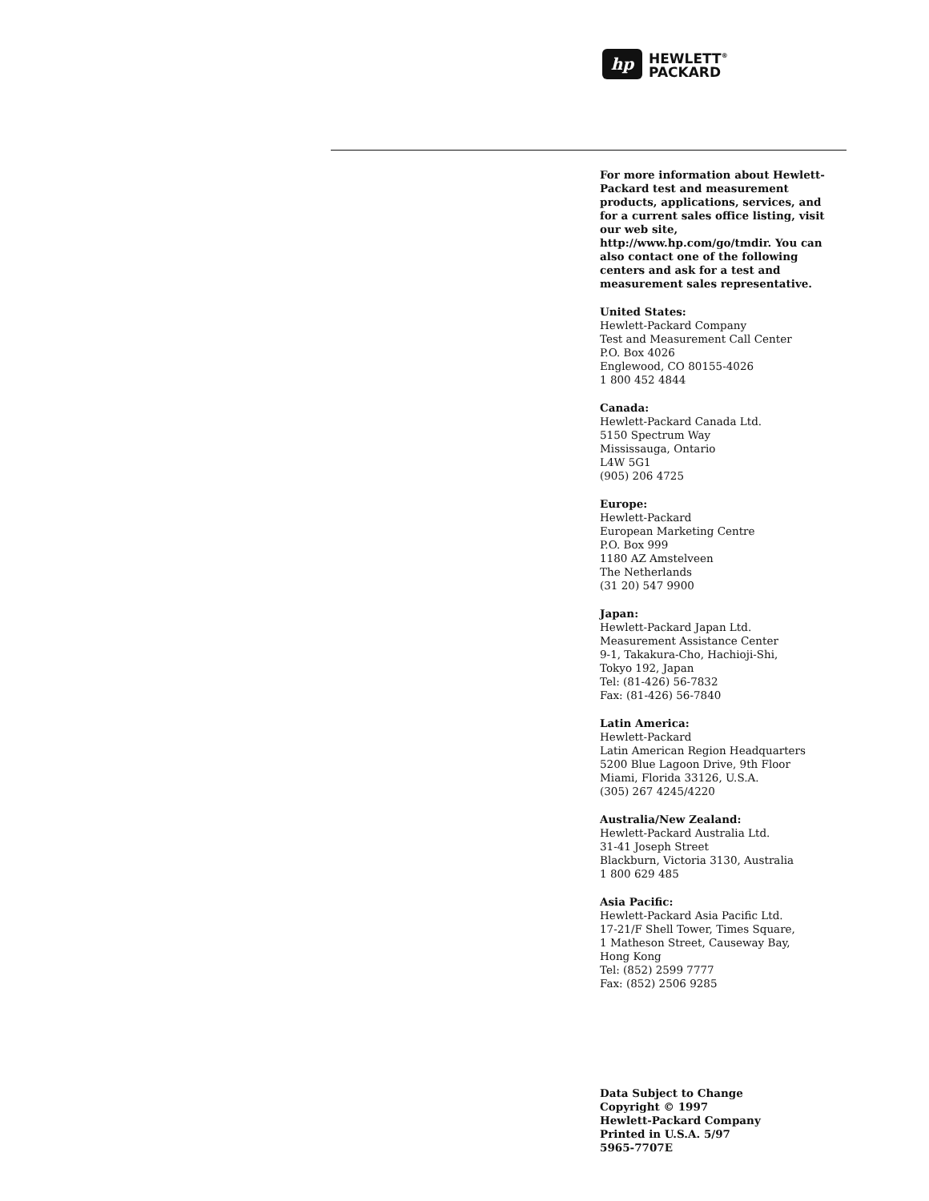hp
HEWLETT<sup>®</sup>
PACKARD
For more information about Hewlett-Packard test and measurement products, applications, services, and for a current sales office listing, visit our web site, http://www.hp.com/go/tmdir. You can also contact one of the following centers and ask for a test and measurement sales representative.
United States:
Hewlett-Packard Company
Test and Measurement Call Center
P.O. Box 4026
Englewood, CO 80155-4026
1 800 452 4844
Canada:
Hewlett-Packard Canada Ltd.
5150 Spectrum Way
Mississauga, Ontario
L4W 5G1
(905) 206 4725
Europe:
Hewlett-Packard
European Marketing Centre
P.O. Box 999
1180 AZ Amstelveen
The Netherlands
(31 20) 547 9900
Japan:
Hewlett-Packard Japan Ltd.
Measurement Assistance Center
9-1, Takakura-Cho, Hachioji-Shi,
Tokyo 192, Japan
Tel: (81-426) 56-7832
Fax: (81-426) 56-7840
Latin America:
Hewlett-Packard
Latin American Region Headquarters
5200 Blue Lagoon Drive, 9th Floor
Miami, Florida 33126, U.S.A.
(305) 267 4245/4220
Australia/New Zealand:
Hewlett-Packard Australia Ltd.
31-41 Joseph Street
Blackburn, Victoria 3130, Australia
1 800 629 485
Asia Pacific:
Hewlett-Packard Asia Pacific Ltd.
17-21/F Shell Tower, Times Square,
1 Matheson Street, Causeway Bay,
Hong Kong
Tel: (852) 2599 7777
Fax: (852) 2506 9285
Data Subject to Change
Copyright © 1997
Hewlett-Packard Company
Printed in U.S.A. 5/97
5965-7707E